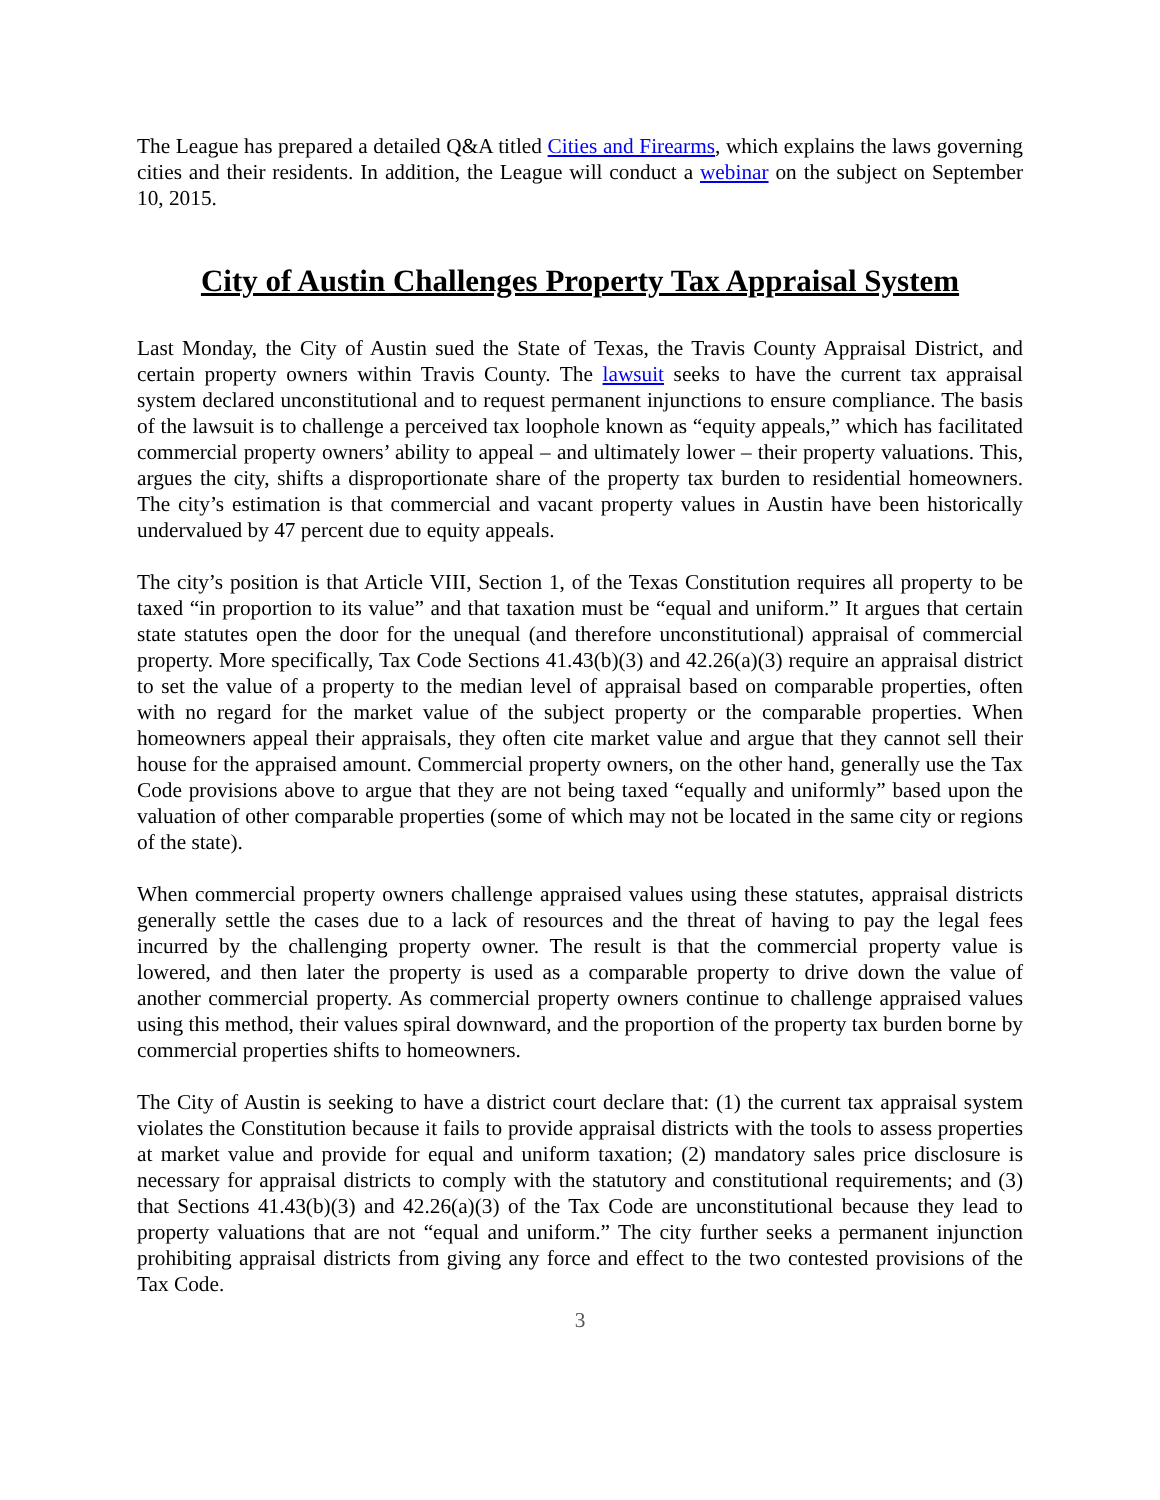The League has prepared a detailed Q&A titled Cities and Firearms, which explains the laws governing cities and their residents. In addition, the League will conduct a webinar on the subject on September 10, 2015.
City of Austin Challenges Property Tax Appraisal System
Last Monday, the City of Austin sued the State of Texas, the Travis County Appraisal District, and certain property owners within Travis County. The lawsuit seeks to have the current tax appraisal system declared unconstitutional and to request permanent injunctions to ensure compliance. The basis of the lawsuit is to challenge a perceived tax loophole known as “equity appeals,” which has facilitated commercial property owners’ ability to appeal – and ultimately lower – their property valuations. This, argues the city, shifts a disproportionate share of the property tax burden to residential homeowners. The city’s estimation is that commercial and vacant property values in Austin have been historically undervalued by 47 percent due to equity appeals.
The city’s position is that Article VIII, Section 1, of the Texas Constitution requires all property to be taxed “in proportion to its value” and that taxation must be “equal and uniform.” It argues that certain state statutes open the door for the unequal (and therefore unconstitutional) appraisal of commercial property. More specifically, Tax Code Sections 41.43(b)(3) and 42.26(a)(3) require an appraisal district to set the value of a property to the median level of appraisal based on comparable properties, often with no regard for the market value of the subject property or the comparable properties. When homeowners appeal their appraisals, they often cite market value and argue that they cannot sell their house for the appraised amount. Commercial property owners, on the other hand, generally use the Tax Code provisions above to argue that they are not being taxed “equally and uniformly” based upon the valuation of other comparable properties (some of which may not be located in the same city or regions of the state).
When commercial property owners challenge appraised values using these statutes, appraisal districts generally settle the cases due to a lack of resources and the threat of having to pay the legal fees incurred by the challenging property owner. The result is that the commercial property value is lowered, and then later the property is used as a comparable property to drive down the value of another commercial property. As commercial property owners continue to challenge appraised values using this method, their values spiral downward, and the proportion of the property tax burden borne by commercial properties shifts to homeowners.
The City of Austin is seeking to have a district court declare that: (1) the current tax appraisal system violates the Constitution because it fails to provide appraisal districts with the tools to assess properties at market value and provide for equal and uniform taxation; (2) mandatory sales price disclosure is necessary for appraisal districts to comply with the statutory and constitutional requirements; and (3) that Sections 41.43(b)(3) and 42.26(a)(3) of the Tax Code are unconstitutional because they lead to property valuations that are not “equal and uniform.” The city further seeks a permanent injunction prohibiting appraisal districts from giving any force and effect to the two contested provisions of the Tax Code.
3